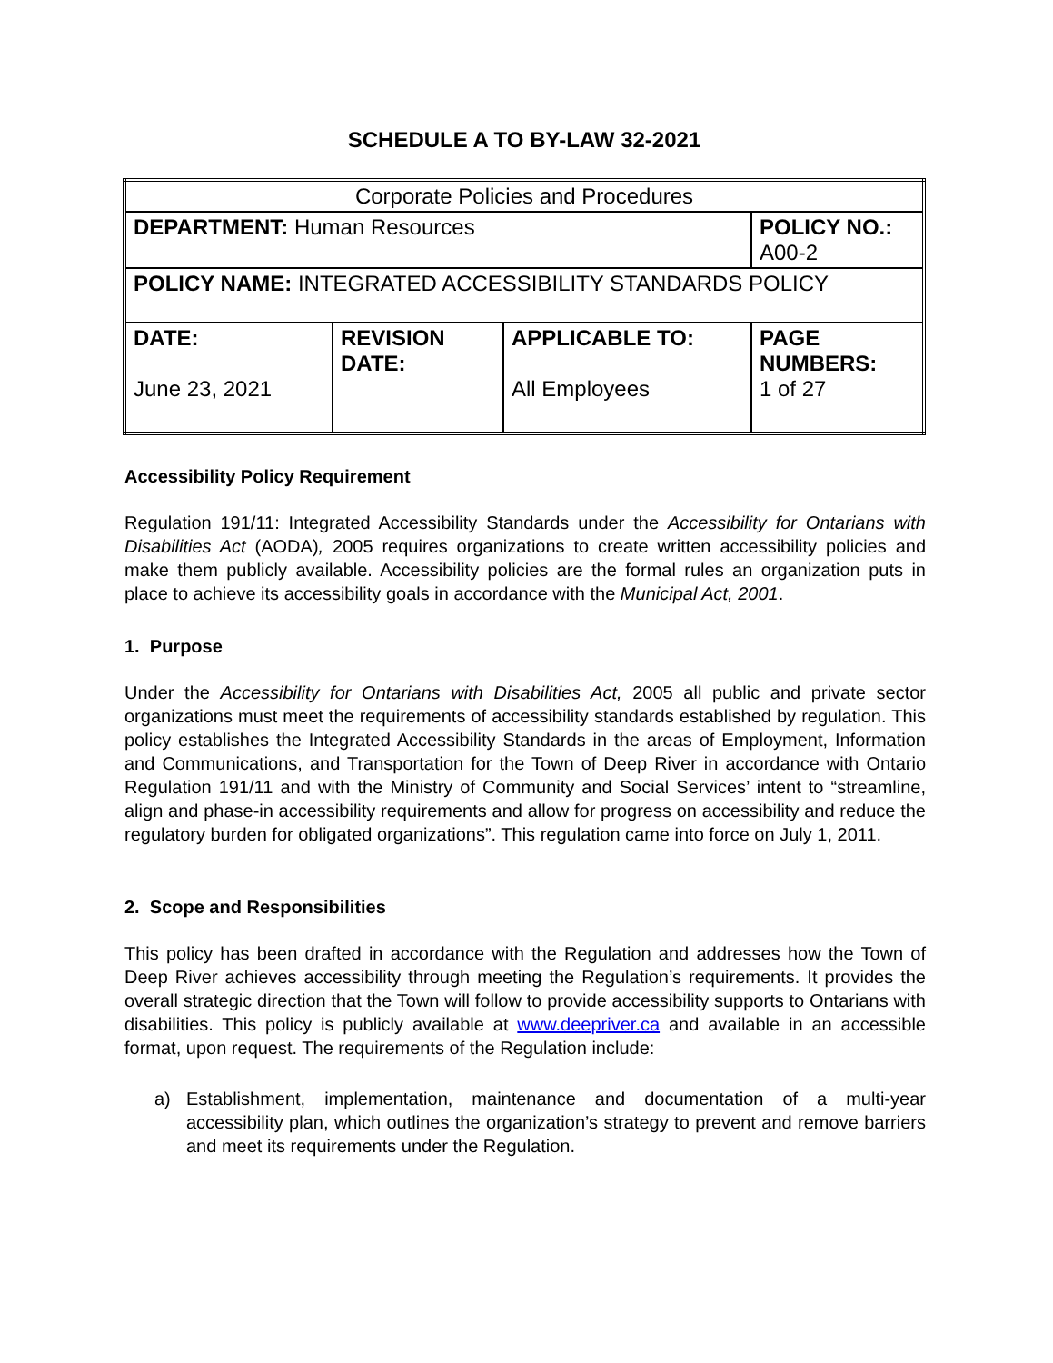SCHEDULE A TO BY-LAW 32-2021
| Corporate Policies and Procedures | | | |
| DEPARTMENT: Human Resources | | | POLICY NO.: A00-2 |
| POLICY NAME: INTEGRATED ACCESSIBILITY STANDARDS POLICY | | | |
| DATE: June 23, 2021 | REVISION DATE: | APPLICABLE TO: All Employees | PAGE NUMBERS: 1 of 27 |
Accessibility Policy Requirement
Regulation 191/11: Integrated Accessibility Standards under the Accessibility for Ontarians with Disabilities Act (AODA), 2005 requires organizations to create written accessibility policies and make them publicly available. Accessibility policies are the formal rules an organization puts in place to achieve its accessibility goals in accordance with the Municipal Act, 2001.
1. Purpose
Under the Accessibility for Ontarians with Disabilities Act, 2005 all public and private sector organizations must meet the requirements of accessibility standards established by regulation. This policy establishes the Integrated Accessibility Standards in the areas of Employment, Information and Communications, and Transportation for the Town of Deep River in accordance with Ontario Regulation 191/11 and with the Ministry of Community and Social Services’ intent to “streamline, align and phase-in accessibility requirements and allow for progress on accessibility and reduce the regulatory burden for obligated organizations”. This regulation came into force on July 1, 2011.
2. Scope and Responsibilities
This policy has been drafted in accordance with the Regulation and addresses how the Town of Deep River achieves accessibility through meeting the Regulation’s requirements. It provides the overall strategic direction that the Town will follow to provide accessibility supports to Ontarians with disabilities. This policy is publicly available at www.deepriver.ca and available in an accessible format, upon request. The requirements of the Regulation include:
a) Establishment, implementation, maintenance and documentation of a multi-year accessibility plan, which outlines the organization’s strategy to prevent and remove barriers and meet its requirements under the Regulation.